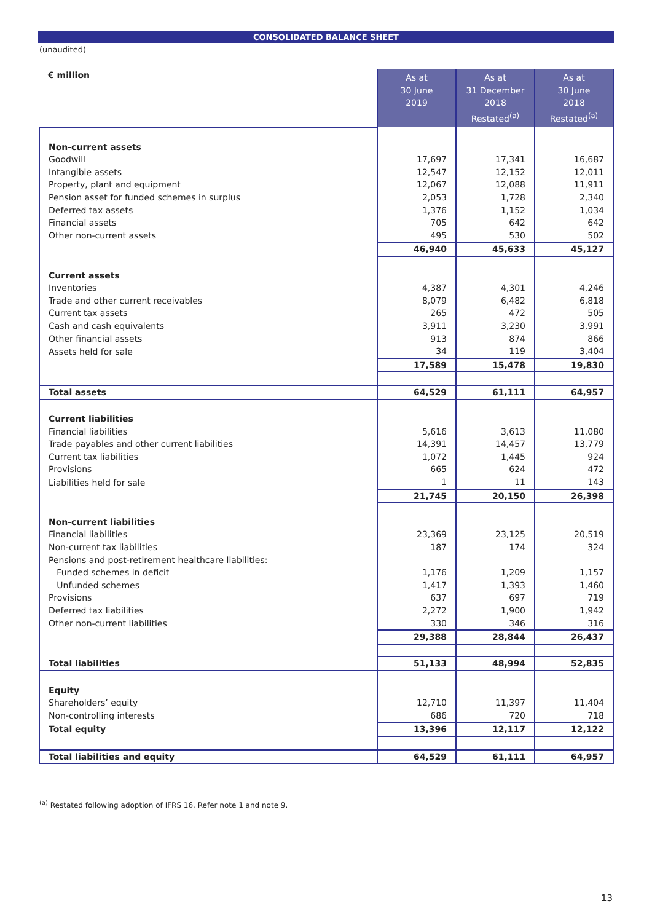CONSOLIDATED BALANCE SHEET
(unaudited)
| € million | As at 30 June 2019 | As at 31 December 2018 Restated<sup>(a)</sup> | As at 30 June 2018 Restated<sup>(a)</sup> |
| Non-current assets | | | |
| Goodwill | 17,697 | 17,341 | 16,687 |
| Intangible assets | 12,547 | 12,152 | 12,011 |
| Property, plant and equipment | 12,067 | 12,088 | 11,911 |
| Pension asset for funded schemes in surplus | 2,053 | 1,728 | 2,340 |
| Deferred tax assets | 1,376 | 1,152 | 1,034 |
| Financial assets | 705 | 642 | 642 |
| Other non-current assets | 495 | 530 | 502 |
| | 46,940 | 45,633 | 45,127 |
| Current assets | | | |
| Inventories | 4,387 | 4,301 | 4,246 |
| Trade and other current receivables | 8,079 | 6,482 | 6,818 |
| Current tax assets | 265 | 472 | 505 |
| Cash and cash equivalents | 3,911 | 3,230 | 3,991 |
| Other financial assets | 913 | 874 | 866 |
| Assets held for sale | 34 | 119 | 3,404 |
| | 17,589 | 15,478 | 19,830 |
| Total assets | 64,529 | 61,111 | 64,957 |
| Current liabilities | | | |
| Financial liabilities | 5,616 | 3,613 | 11,080 |
| Trade payables and other current liabilities | 14,391 | 14,457 | 13,779 |
| Current tax liabilities | 1,072 | 1,445 | 924 |
| Provisions | 665 | 624 | 472 |
| Liabilities held for sale | 1 | 11 | 143 |
| | 21,745 | 20,150 | 26,398 |
| Non-current liabilities | | | |
| Financial liabilities | 23,369 | 23,125 | 20,519 |
| Non-current tax liabilities | 187 | 174 | 324 |
| Pensions and post-retirement healthcare liabilities: | | | |
| Funded schemes in deficit | 1,176 | 1,209 | 1,157 |
| Unfunded schemes | 1,417 | 1,393 | 1,460 |
| Provisions | 637 | 697 | 719 |
| Deferred tax liabilities | 2,272 | 1,900 | 1,942 |
| Other non-current liabilities | 330 | 346 | 316 |
| | 29,388 | 28,844 | 26,437 |
| Total liabilities | 51,133 | 48,994 | 52,835 |
| Equity | | | |
| Shareholders’ equity | 12,710 | 11,397 | 11,404 |
| Non-controlling interests | 686 | 720 | 718 |
| Total equity | 13,396 | 12,117 | 12,122 |
| Total liabilities and equity | 64,529 | 61,111 | 64,957 |
<sup>(a)</sup> Restated following adoption of IFRS 16. Refer note 1 and note 9.
13